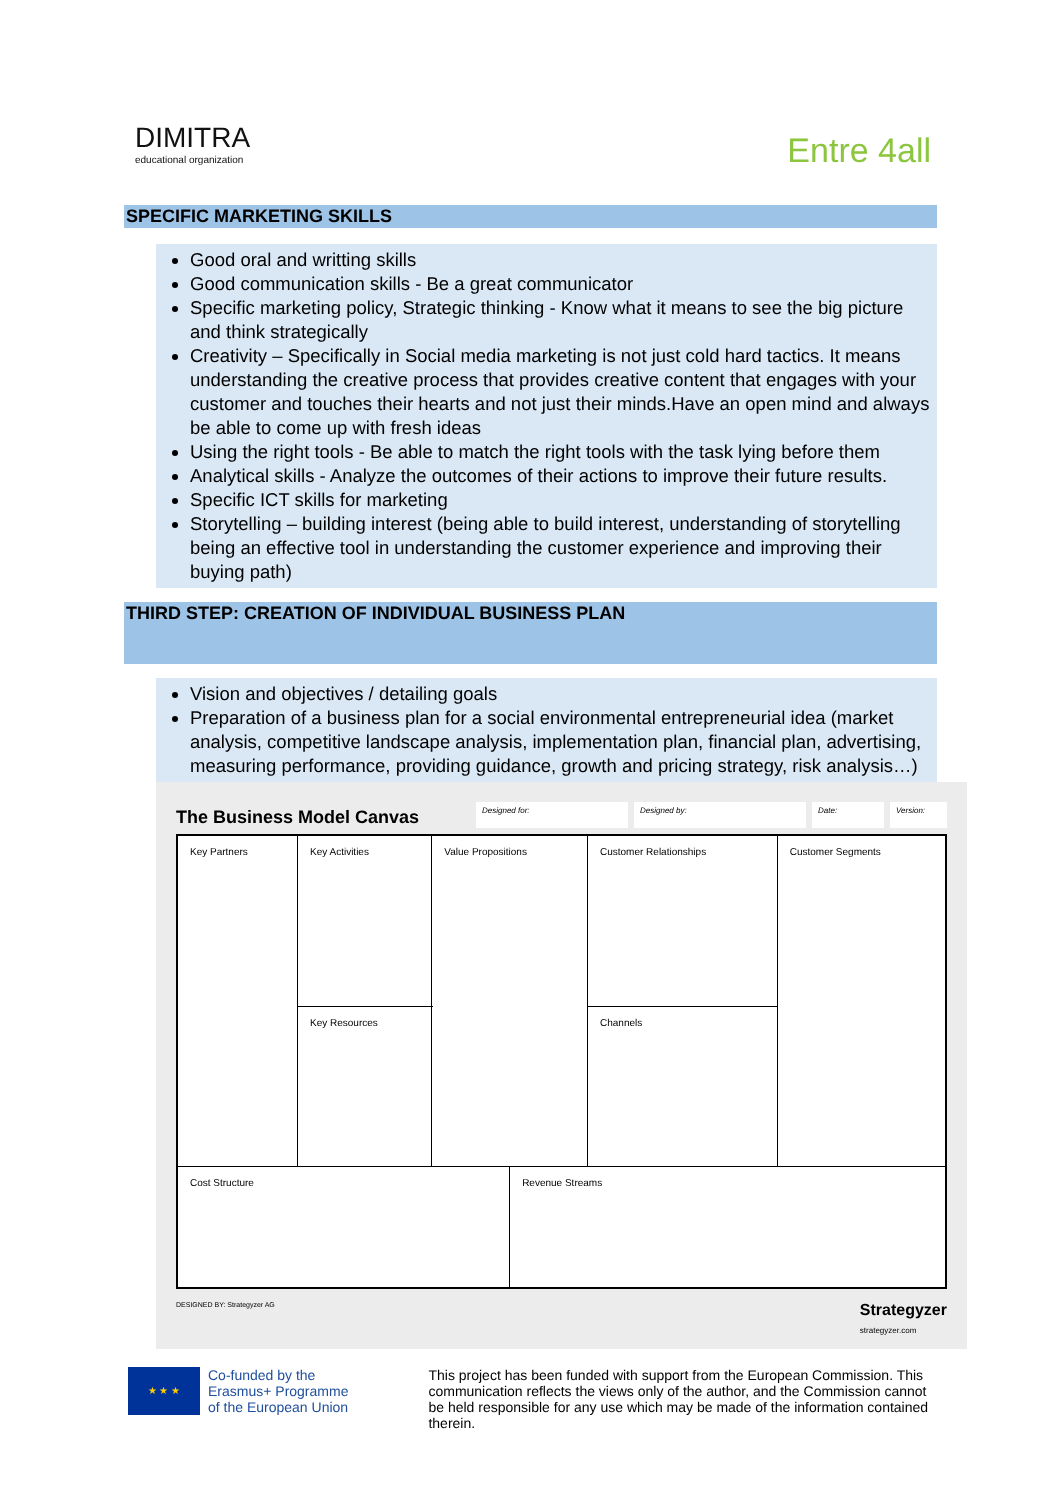DIMITRA
educational organization
Entre 4all
SPECIFIC MARKETING SKILLS
Good oral and writting skills
Good communication skills - Be a great communicator
Specific marketing policy, Strategic thinking - Know what it means to see the big picture and think strategically
Creativity – Specifically in Social media marketing is not just cold hard tactics. It means understanding the creative process that provides creative content that engages with your customer and touches their hearts and not just their minds.Have an open mind and always be able to come up with fresh ideas
Using the right tools - Be able to match the right tools with the task lying before them
Analytical skills - Analyze the outcomes of their actions to improve their future results.
Specific ICT skills for marketing
Storytelling – building interest (being able to build interest, understanding of storytelling being an effective tool in understanding the customer experience and improving their buying path)
THIRD STEP: CREATION OF INDIVIDUAL BUSINESS PLAN
Vision and objectives / detailing goals
Preparation of a business plan for a social environmental entrepreneurial idea (market analysis, competitive landscape analysis, implementation plan, financial plan, advertising, measuring performance, providing guidance, growth and pricing strategy, risk analysis…)
The Business Model Canvas Designed for: Designed by: Date: Version:
| Key Partners | Key Activities | Value Propositions | | Customer Relationships | Customer Segments |
| | Key Resources | | | Channels | |
| Cost Structure | | | Revenue Streams | | |
DESIGNED BY: Strategyzer AG Strategyzer
strategyzer.com
★ ★ ★
Co-funded by the
Erasmus+ Programme
of the European Union
This project has been funded with support from the European Commission. This communication reflects the views only of the author, and the Commission cannot be held responsible for any use which may be made of the information contained therein.